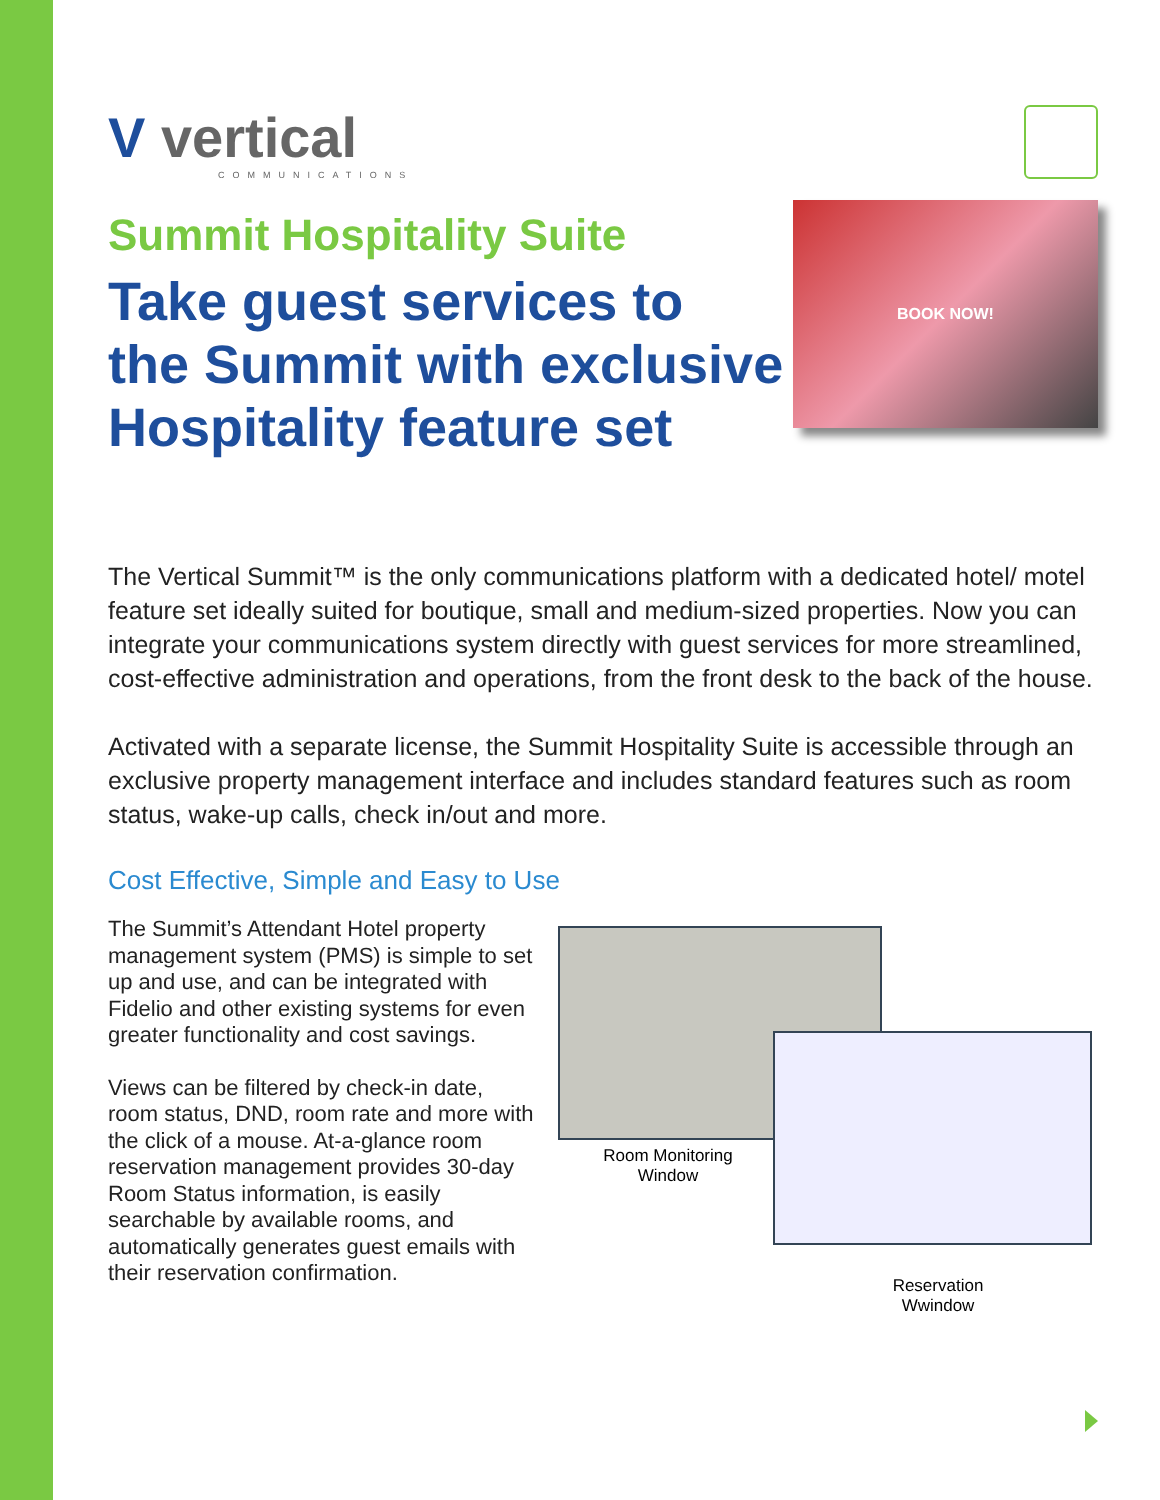V vertical
COMMUNICATIONS
Summit Hospitality Suite
Take guest services to
the Summit with exclusive
Hospitality feature set
BOOK NOW!
The Vertical Summit™ is the only communications platform with a dedicated hotel/ motel feature set ideally suited for boutique, small and medium-sized properties. Now you can integrate your communications system directly with guest services for more streamlined, cost-effective administration and operations, from the front desk to the back of the house.
Activated with a separate license, the Summit Hospitality Suite is accessible through an exclusive property management interface and includes standard features such as room status, wake-up calls, check in/out and more.
Cost Effective, Simple and Easy to Use
The Summit’s Attendant Hotel property management system (PMS) is simple to set up and use, and can be integrated with Fidelio and other existing systems for even greater functionality and cost savings.
Views can be filtered by check-in date, room status, DND, room rate and more with the click of a mouse. At-a-glance room reservation management provides 30-day Room Status information, is easily searchable by available rooms, and automatically generates guest emails with their reservation confirmation.
Room Monitoring Window
Reservation Wwindow